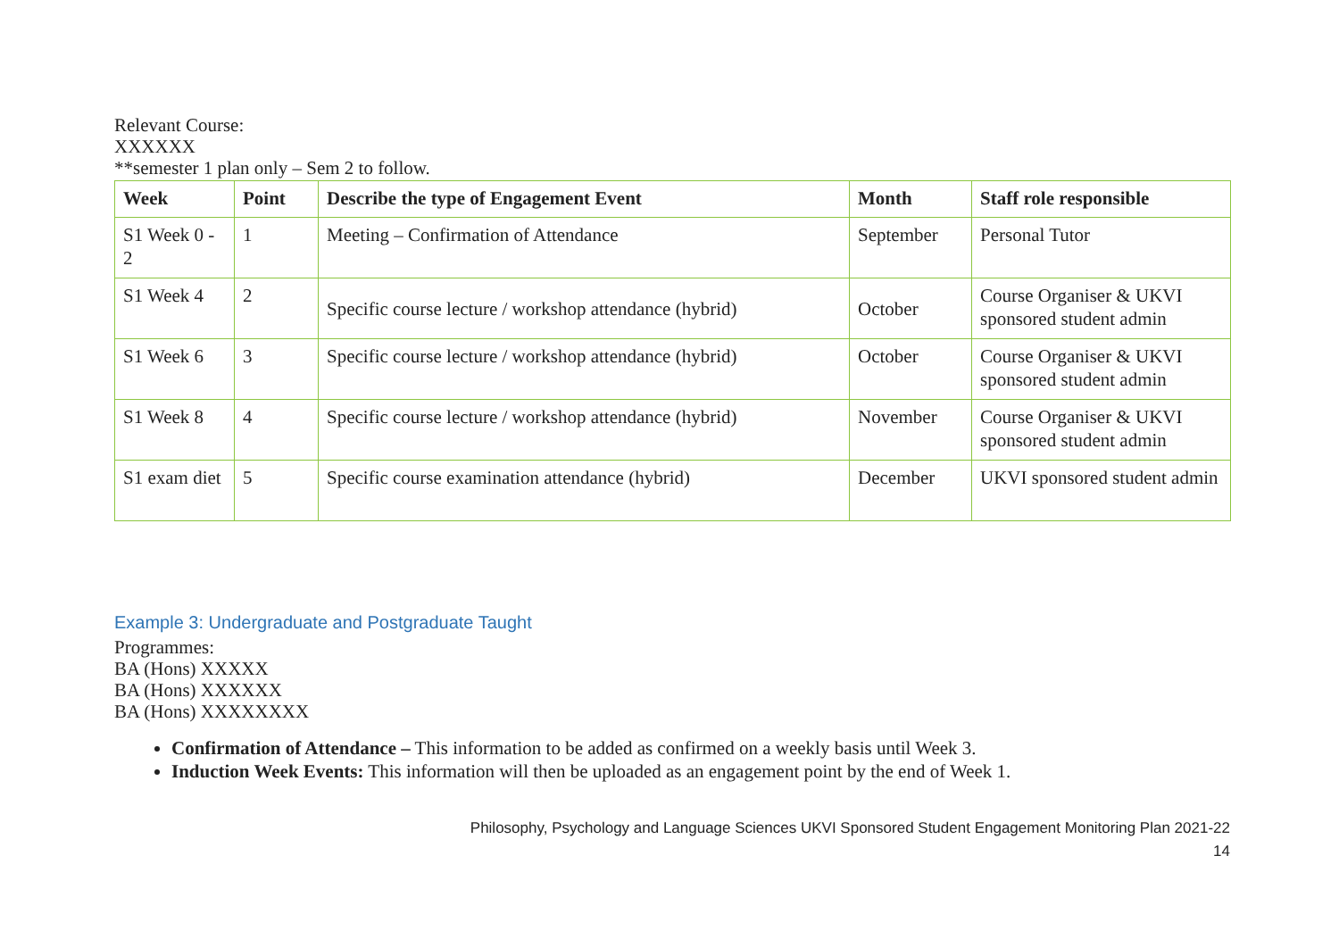Relevant Course:
XXXXXX
**semester 1 plan only – Sem 2 to follow.
| Week | Point | Describe the type of Engagement Event | Month | Staff role responsible |
| --- | --- | --- | --- | --- |
| S1 Week 0 - 2 | 1 | Meeting – Confirmation of Attendance | September | Personal Tutor |
| S1 Week 4 | 2 | Specific course lecture / workshop attendance (hybrid) | October | Course Organiser & UKVI sponsored student admin |
| S1 Week 6 | 3 | Specific course lecture / workshop attendance (hybrid) | October | Course Organiser & UKVI sponsored student admin |
| S1 Week 8 | 4 | Specific course lecture / workshop attendance (hybrid) | November | Course Organiser & UKVI sponsored student admin |
| S1 exam diet | 5 | Specific course examination attendance (hybrid) | December | UKVI sponsored student admin |
Example 3: Undergraduate and Postgraduate Taught
Programmes:
BA (Hons) XXXXX
BA (Hons) XXXXXX
BA (Hons) XXXXXXXX
Confirmation of Attendance – This information to be added as confirmed on a weekly basis until Week 3.
Induction Week Events: This information will then be uploaded as an engagement point by the end of Week 1.
Philosophy, Psychology and Language Sciences UKVI Sponsored Student Engagement Monitoring Plan 2021-22
14